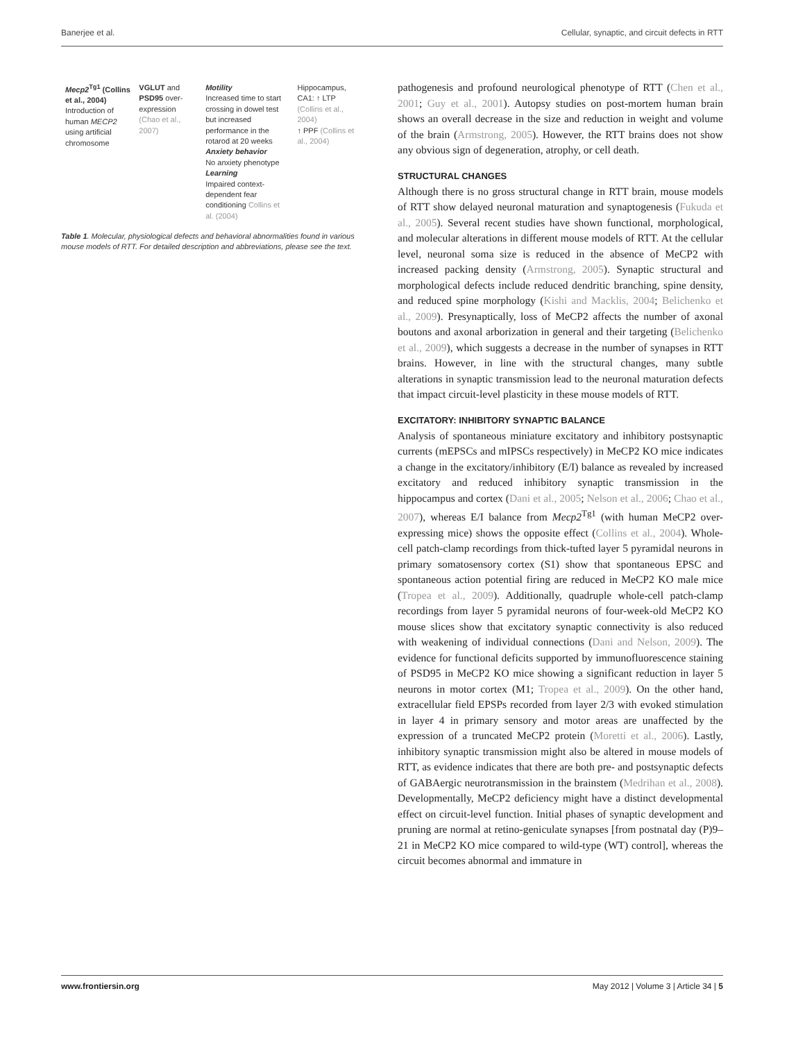Banerjee et al. Cellular, synaptic, and circuit defects in RTT
| Mecp2<sup>Tg1</sup> (Collins et al., 2004) Introduction of human MECP2 using artificial chromosome | VGLUT and PSD95 over-expression (Chao et al., 2007) | Motility Increased time to start crossing in dowel test but increased performance in the rotarod at 20 weeks Anxiety behavior No anxiety phenotype Learning Impaired context-dependent fear conditioning Collins et al. (2004) | Hippocampus, CA1: ↑ LTP (Collins et al., 2004) ↑ PPF (Collins et al., 2004) |
Table 1. Molecular, physiological defects and behavioral abnormalities found in various mouse models of RTT. For detailed description and abbreviations, please see the text.
pathogenesis and profound neurological phenotype of RTT (Chen et al., 2001; Guy et al., 2001). Autopsy studies on post-mortem human brain shows an overall decrease in the size and reduction in weight and volume of the brain (Armstrong, 2005). However, the RTT brains does not show any obvious sign of degeneration, atrophy, or cell death.
STRUCTURAL CHANGES
Although there is no gross structural change in RTT brain, mouse models of RTT show delayed neuronal maturation and synaptogenesis (Fukuda et al., 2005). Several recent studies have shown functional, morphological, and molecular alterations in different mouse models of RTT. At the cellular level, neuronal soma size is reduced in the absence of MeCP2 with increased packing density (Armstrong, 2005). Synaptic structural and morphological defects include reduced dendritic branching, spine density, and reduced spine morphology (Kishi and Macklis, 2004; Belichenko et al., 2009). Presynaptically, loss of MeCP2 affects the number of axonal boutons and axonal arborization in general and their targeting (Belichenko et al., 2009), which suggests a decrease in the number of synapses in RTT brains. However, in line with the structural changes, many subtle alterations in synaptic transmission lead to the neuronal maturation defects that impact circuit-level plasticity in these mouse models of RTT.
EXCITATORY: INHIBITORY SYNAPTIC BALANCE
Analysis of spontaneous miniature excitatory and inhibitory postsynaptic currents (mEPSCs and mIPSCs respectively) in MeCP2 KO mice indicates a change in the excitatory/inhibitory (E/I) balance as revealed by increased excitatory and reduced inhibitory synaptic transmission in the hippocampus and cortex (Dani et al., 2005; Nelson et al., 2006; Chao et al., 2007), whereas E/I balance from Mecp2<sup>Tg1</sup> (with human MeCP2 over-expressing mice) shows the opposite effect (Collins et al., 2004). Whole-cell patch-clamp recordings from thick-tufted layer 5 pyramidal neurons in primary somatosensory cortex (S1) show that spontaneous EPSC and spontaneous action potential firing are reduced in MeCP2 KO male mice (Tropea et al., 2009). Additionally, quadruple whole-cell patch-clamp recordings from layer 5 pyramidal neurons of four-week-old MeCP2 KO mouse slices show that excitatory synaptic connectivity is also reduced with weakening of individual connections (Dani and Nelson, 2009). The evidence for functional deficits supported by immunofluorescence staining of PSD95 in MeCP2 KO mice showing a significant reduction in layer 5 neurons in motor cortex (M1; Tropea et al., 2009). On the other hand, extracellular field EPSPs recorded from layer 2/3 with evoked stimulation in layer 4 in primary sensory and motor areas are unaffected by the expression of a truncated MeCP2 protein (Moretti et al., 2006). Lastly, inhibitory synaptic transmission might also be altered in mouse models of RTT, as evidence indicates that there are both pre- and postsynaptic defects of GABAergic neurotransmission in the brainstem (Medrihan et al., 2008). Developmentally, MeCP2 deficiency might have a distinct developmental effect on circuit-level function. Initial phases of synaptic development and pruning are normal at retino-geniculate synapses [from postnatal day (P)9–21 in MeCP2 KO mice compared to wild-type (WT) control], whereas the circuit becomes abnormal and immature in
www.frontiersin.org May 2012 | Volume 3 | Article 34 | 5